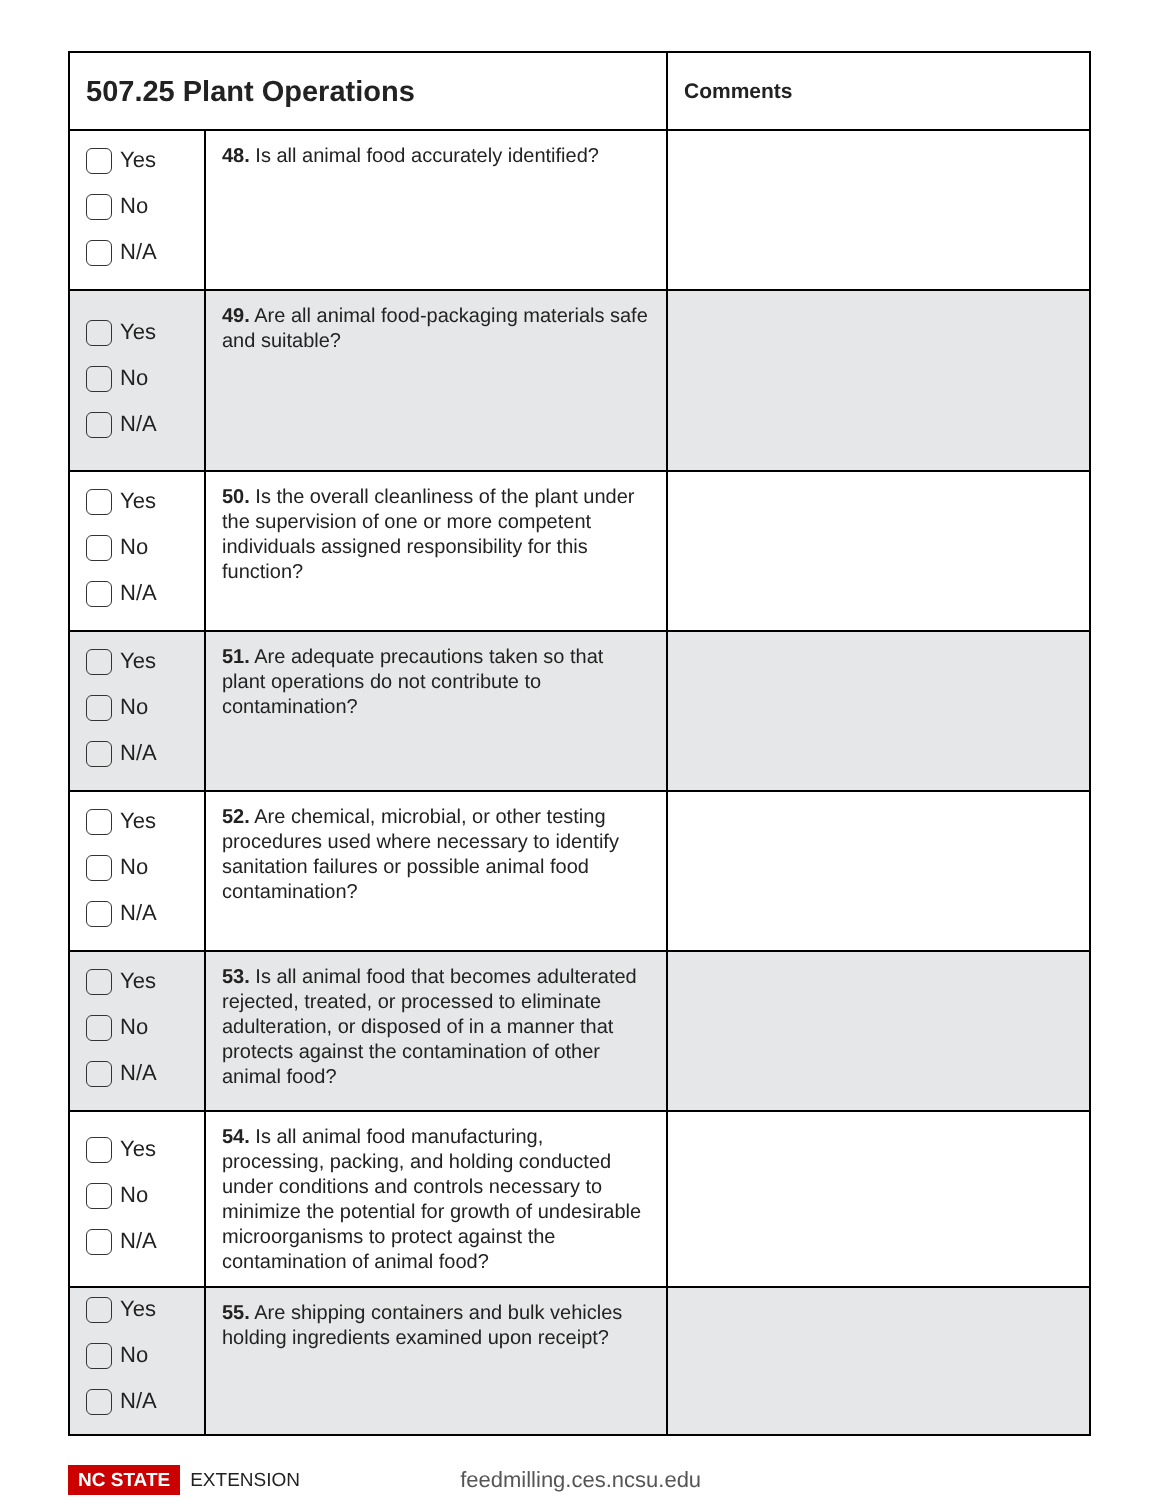| 507.25 Plant Operations | | Comments |
| --- | --- | --- |
| Yes No N/A | 48. Is all animal food accurately identified? | |
| Yes No N/A | 49. Are all animal food-packaging materials safe and suitable? | |
| Yes No N/A | 50. Is the overall cleanliness of the plant under the supervision of one or more competent individuals assigned responsibility for this function? | |
| Yes No N/A | 51. Are adequate precautions taken so that plant operations do not contribute to contamination? | |
| Yes No N/A | 52. Are chemical, microbial, or other testing procedures used where necessary to identify sanitation failures or possible animal food contamination? | |
| Yes No N/A | 53. Is all animal food that becomes adulterated rejected, treated, or processed to eliminate adulteration, or disposed of in a manner that protects against the contamination of other animal food? | |
| Yes No N/A | 54. Is all animal food manufacturing, processing, packing, and holding conducted under conditions and controls necessary to minimize the potential for growth of undesirable microorganisms to protect against the contamination of animal food? | |
| Yes No N/A | 55. Are shipping containers and bulk vehicles holding ingredients examined upon receipt? | |
NC STATE EXTENSION feedmilling.ces.ncsu.edu